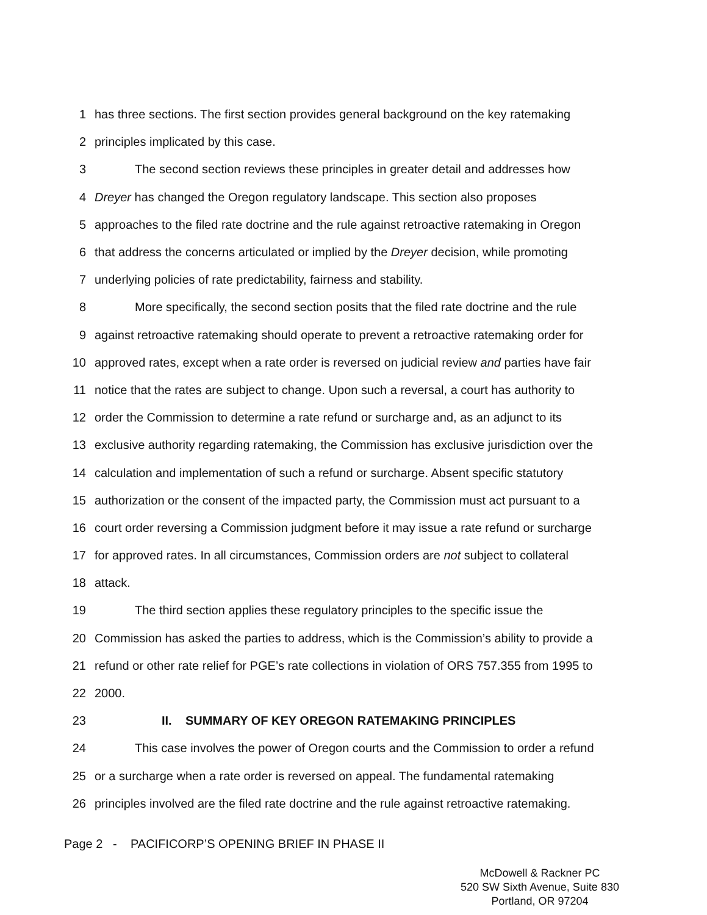1 has three sections. The first section provides general background on the key ratemaking
2 principles implicated by this case.
3 The second section reviews these principles in greater detail and addresses how
4 Dreyer has changed the Oregon regulatory landscape. This section also proposes
5 approaches to the filed rate doctrine and the rule against retroactive ratemaking in Oregon
6 that address the concerns articulated or implied by the Dreyer decision, while promoting
7 underlying policies of rate predictability, fairness and stability.
8 More specifically, the second section posits that the filed rate doctrine and the rule
9 against retroactive ratemaking should operate to prevent a retroactive ratemaking order for
10 approved rates, except when a rate order is reversed on judicial review and parties have fair
11 notice that the rates are subject to change. Upon such a reversal, a court has authority to
12 order the Commission to determine a rate refund or surcharge and, as an adjunct to its
13 exclusive authority regarding ratemaking, the Commission has exclusive jurisdiction over the
14 calculation and implementation of such a refund or surcharge. Absent specific statutory
15 authorization or the consent of the impacted party, the Commission must act pursuant to a
16 court order reversing a Commission judgment before it may issue a rate refund or surcharge
17 for approved rates. In all circumstances, Commission orders are not subject to collateral
18 attack.
19 The third section applies these regulatory principles to the specific issue the
20 Commission has asked the parties to address, which is the Commission’s ability to provide a
21 refund or other rate relief for PGE’s rate collections in violation of ORS 757.355 from 1995 to
22 2000.
23 II. SUMMARY OF KEY OREGON RATEMAKING PRINCIPLES
24 This case involves the power of Oregon courts and the Commission to order a refund
25 or a surcharge when a rate order is reversed on appeal. The fundamental ratemaking
26 principles involved are the filed rate doctrine and the rule against retroactive ratemaking.
Page 2 - PACIFICORP’S OPENING BRIEF IN PHASE II
McDowell & Rackner PC
520 SW Sixth Avenue, Suite 830
Portland, OR 97204